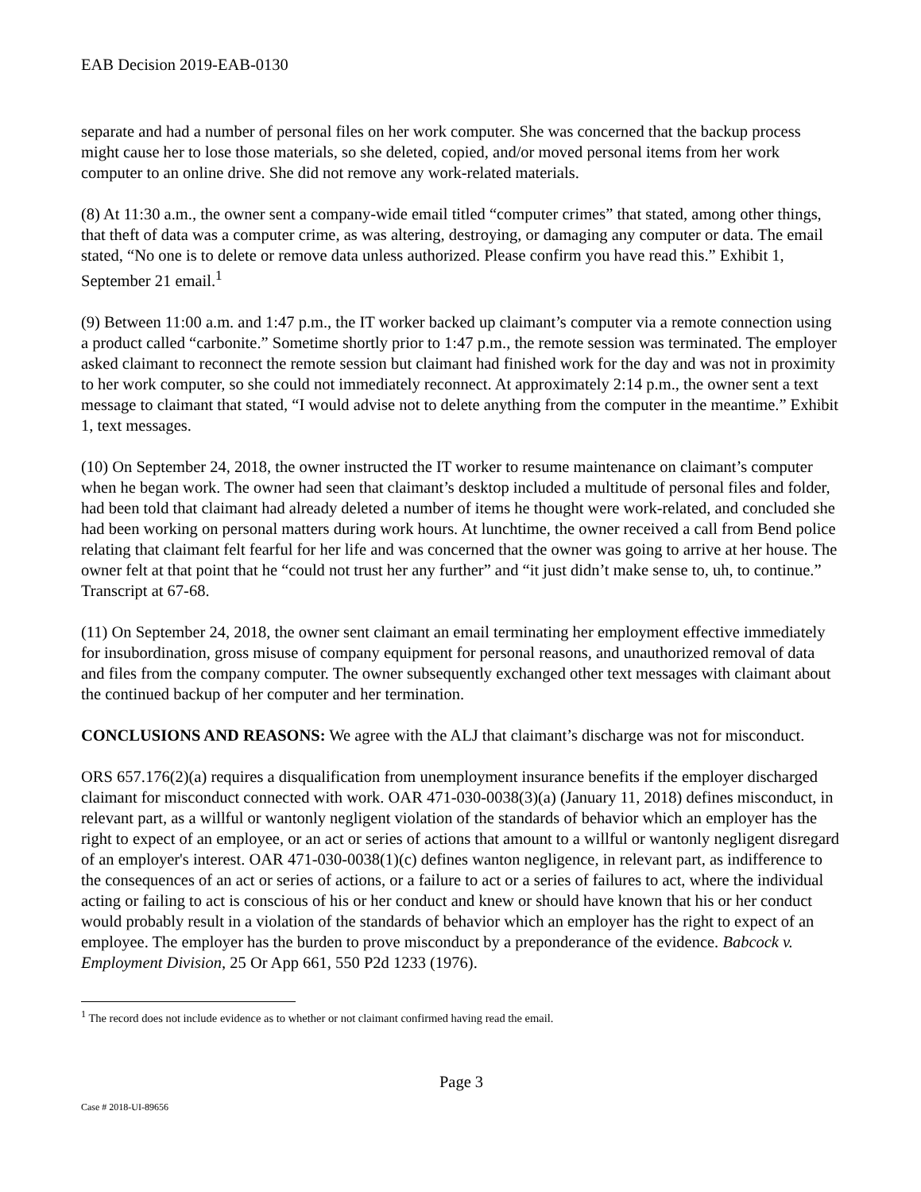EAB Decision 2019-EAB-0130
separate and had a number of personal files on her work computer. She was concerned that the backup process might cause her to lose those materials, so she deleted, copied, and/or moved personal items from her work computer to an online drive. She did not remove any work-related materials.
(8) At 11:30 a.m., the owner sent a company-wide email titled “computer crimes” that stated, among other things, that theft of data was a computer crime, as was altering, destroying, or damaging any computer or data. The email stated, “No one is to delete or remove data unless authorized. Please confirm you have read this.” Exhibit 1, September 21 email.<sup>1</sup>
(9) Between 11:00 a.m. and 1:47 p.m., the IT worker backed up claimant’s computer via a remote connection using a product called “carbonite.” Sometime shortly prior to 1:47 p.m., the remote session was terminated. The employer asked claimant to reconnect the remote session but claimant had finished work for the day and was not in proximity to her work computer, so she could not immediately reconnect. At approximately 2:14 p.m., the owner sent a text message to claimant that stated, “I would advise not to delete anything from the computer in the meantime.” Exhibit 1, text messages.
(10) On September 24, 2018, the owner instructed the IT worker to resume maintenance on claimant’s computer when he began work. The owner had seen that claimant’s desktop included a multitude of personal files and folder, had been told that claimant had already deleted a number of items he thought were work-related, and concluded she had been working on personal matters during work hours. At lunchtime, the owner received a call from Bend police relating that claimant felt fearful for her life and was concerned that the owner was going to arrive at her house. The owner felt at that point that he “could not trust her any further” and “it just didn’t make sense to, uh, to continue.” Transcript at 67-68.
(11) On September 24, 2018, the owner sent claimant an email terminating her employment effective immediately for insubordination, gross misuse of company equipment for personal reasons, and unauthorized removal of data and files from the company computer. The owner subsequently exchanged other text messages with claimant about the continued backup of her computer and her termination.
CONCLUSIONS AND REASONS: We agree with the ALJ that claimant’s discharge was not for misconduct.
ORS 657.176(2)(a) requires a disqualification from unemployment insurance benefits if the employer discharged claimant for misconduct connected with work. OAR 471-030-0038(3)(a) (January 11, 2018) defines misconduct, in relevant part, as a willful or wantonly negligent violation of the standards of behavior which an employer has the right to expect of an employee, or an act or series of actions that amount to a willful or wantonly negligent disregard of an employer's interest. OAR 471-030-0038(1)(c) defines wanton negligence, in relevant part, as indifference to the consequences of an act or series of actions, or a failure to act or a series of failures to act, where the individual acting or failing to act is conscious of his or her conduct and knew or should have known that his or her conduct would probably result in a violation of the standards of behavior which an employer has the right to expect of an employee. The employer has the burden to prove misconduct by a preponderance of the evidence. Babcock v. Employment Division, 25 Or App 661, 550 P2d 1233 (1976).
<sup>1</sup> The record does not include evidence as to whether or not claimant confirmed having read the email.
Page 3
Case # 2018-UI-89656